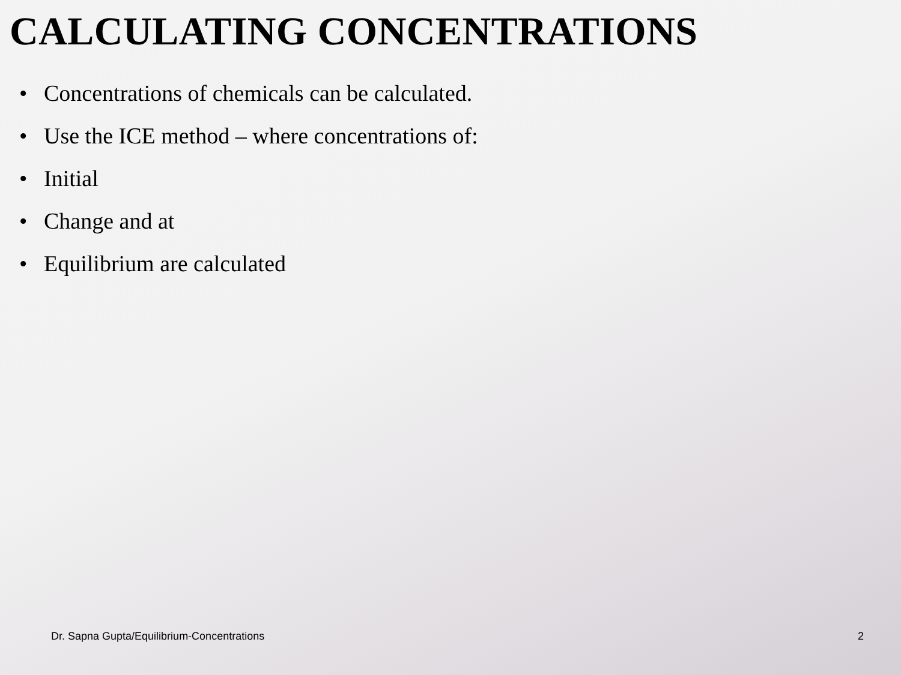CALCULATING CONCENTRATIONS
• Concentrations of chemicals can be calculated.
• Use the ICE method – where concentrations of:
• Initial
• Change and at
• Equilibrium are calculated
Dr. Sapna Gupta/Equilibrium-Concentrations 2